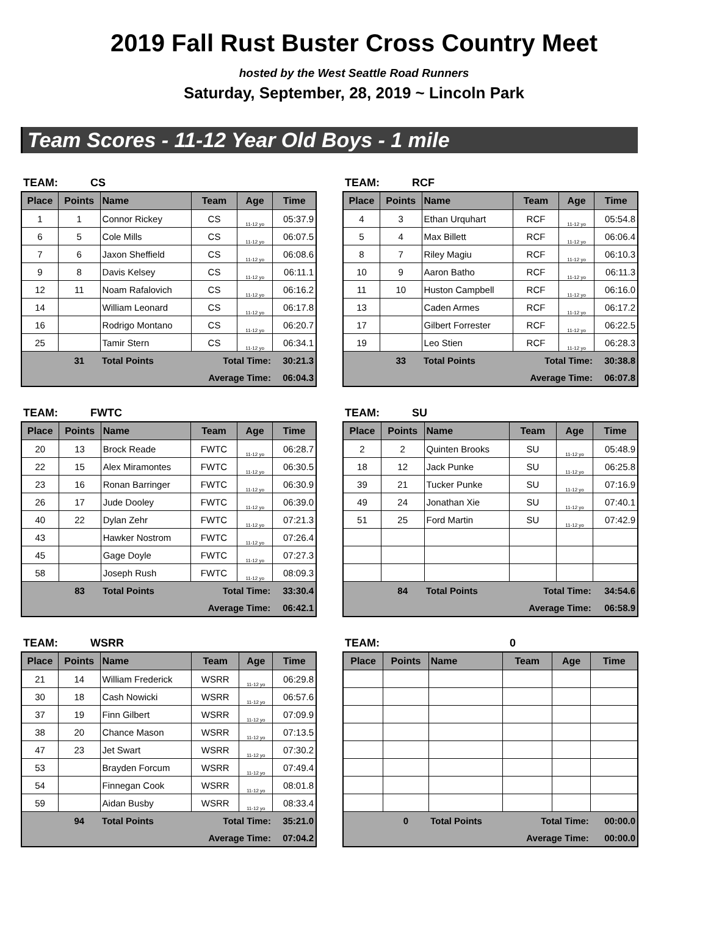2019 Fall Rust Buster Cross Country Meet
hosted by the West Seattle Road Runners
Saturday, September, 28, 2019 ~ Lincoln Park
Team Scores - 11-12 Year Old Boys - 1 mile
TEAM: CS
| Place | Points | Name | Team | Age | Time |
| --- | --- | --- | --- | --- | --- |
| 1 | 1 | Connor Rickey | CS | 11-12 yo | 05:37.9 |
| 6 | 5 | Cole Mills | CS | 11-12 yo | 06:07.5 |
| 7 | 6 | Jaxon Sheffield | CS | 11-12 yo | 06:08.6 |
| 9 | 8 | Davis Kelsey | CS | 11-12 yo | 06:11.1 |
| 12 | 11 | Noam Rafalovich | CS | 11-12 yo | 06:16.2 |
| 14 | | William Leonard | CS | 11-12 yo | 06:17.8 |
| 16 | | Rodrigo Montano | CS | 11-12 yo | 06:20.7 |
| 25 | | Tamir Stern | CS | 11-12 yo | 06:34.1 |
| | 31 | Total Points | Total Time: | | 30:21.3 |
| | | | Average Time: | | 06:04.3 |
TEAM: RCF
| Place | Points | Name | Team | Age | Time |
| --- | --- | --- | --- | --- | --- |
| 4 | 3 | Ethan Urquhart | RCF | 11-12 yo | 05:54.8 |
| 5 | 4 | Max Billett | RCF | 11-12 yo | 06:06.4 |
| 8 | 7 | Riley Magiu | RCF | 11-12 yo | 06:10.3 |
| 10 | 9 | Aaron Batho | RCF | 11-12 yo | 06:11.3 |
| 11 | 10 | Huston Campbell | RCF | 11-12 yo | 06:16.0 |
| 13 | | Caden Armes | RCF | 11-12 yo | 06:17.2 |
| 17 | | Gilbert Forrester | RCF | 11-12 yo | 06:22.5 |
| 19 | | Leo Stien | RCF | 11-12 yo | 06:28.3 |
| | 33 | Total Points | Total Time: | | 30:38.8 |
| | | | Average Time: | | 06:07.8 |
TEAM: FWTC
| Place | Points | Name | Team | Age | Time |
| --- | --- | --- | --- | --- | --- |
| 20 | 13 | Brock Reade | FWTC | 11-12 yo | 06:28.7 |
| 22 | 15 | Alex Miramontes | FWTC | 11-12 yo | 06:30.5 |
| 23 | 16 | Ronan Barringer | FWTC | 11-12 yo | 06:30.9 |
| 26 | 17 | Jude Dooley | FWTC | 11-12 yo | 06:39.0 |
| 40 | 22 | Dylan Zehr | FWTC | 11-12 yo | 07:21.3 |
| 43 | | Hawker Nostrom | FWTC | 11-12 yo | 07:26.4 |
| 45 | | Gage Doyle | FWTC | 11-12 yo | 07:27.3 |
| 58 | | Joseph Rush | FWTC | 11-12 yo | 08:09.3 |
| | 83 | Total Points | Total Time: | | 33:30.4 |
| | | | Average Time: | | 06:42.1 |
TEAM: SU
| Place | Points | Name | Team | Age | Time |
| --- | --- | --- | --- | --- | --- |
| 2 | 2 | Quinten Brooks | SU | 11-12 yo | 05:48.9 |
| 18 | 12 | Jack Punke | SU | 11-12 yo | 06:25.8 |
| 39 | 21 | Tucker Punke | SU | 11-12 yo | 07:16.9 |
| 49 | 24 | Jonathan Xie | SU | 11-12 yo | 07:40.1 |
| 51 | 25 | Ford Martin | SU | 11-12 yo | 07:42.9 |
| | 84 | Total Points | Total Time: | | 34:54.6 |
| | | | Average Time: | | 06:58.9 |
TEAM: WSRR
| Place | Points | Name | Team | Age | Time |
| --- | --- | --- | --- | --- | --- |
| 21 | 14 | William Frederick | WSRR | 11-12 yo | 06:29.8 |
| 30 | 18 | Cash Nowicki | WSRR | 11-12 yo | 06:57.6 |
| 37 | 19 | Finn Gilbert | WSRR | 11-12 yo | 07:09.9 |
| 38 | 20 | Chance Mason | WSRR | 11-12 yo | 07:13.5 |
| 47 | 23 | Jet Swart | WSRR | 11-12 yo | 07:30.2 |
| 53 | | Brayden Forcum | WSRR | 11-12 yo | 07:49.4 |
| 54 | | Finnegan Cook | WSRR | 11-12 yo | 08:01.8 |
| 59 | | Aidan Busby | WSRR | 11-12 yo | 08:33.4 |
| | 94 | Total Points | Total Time: | | 35:21.0 |
| | | | Average Time: | | 07:04.2 |
TEAM: 0
| Place | Points | Name | Team | Age | Time |
| --- | --- | --- | --- | --- | --- |
| | 0 | Total Points | Total Time: | | 00:00.0 |
| | | | Average Time: | | 00:00.0 |